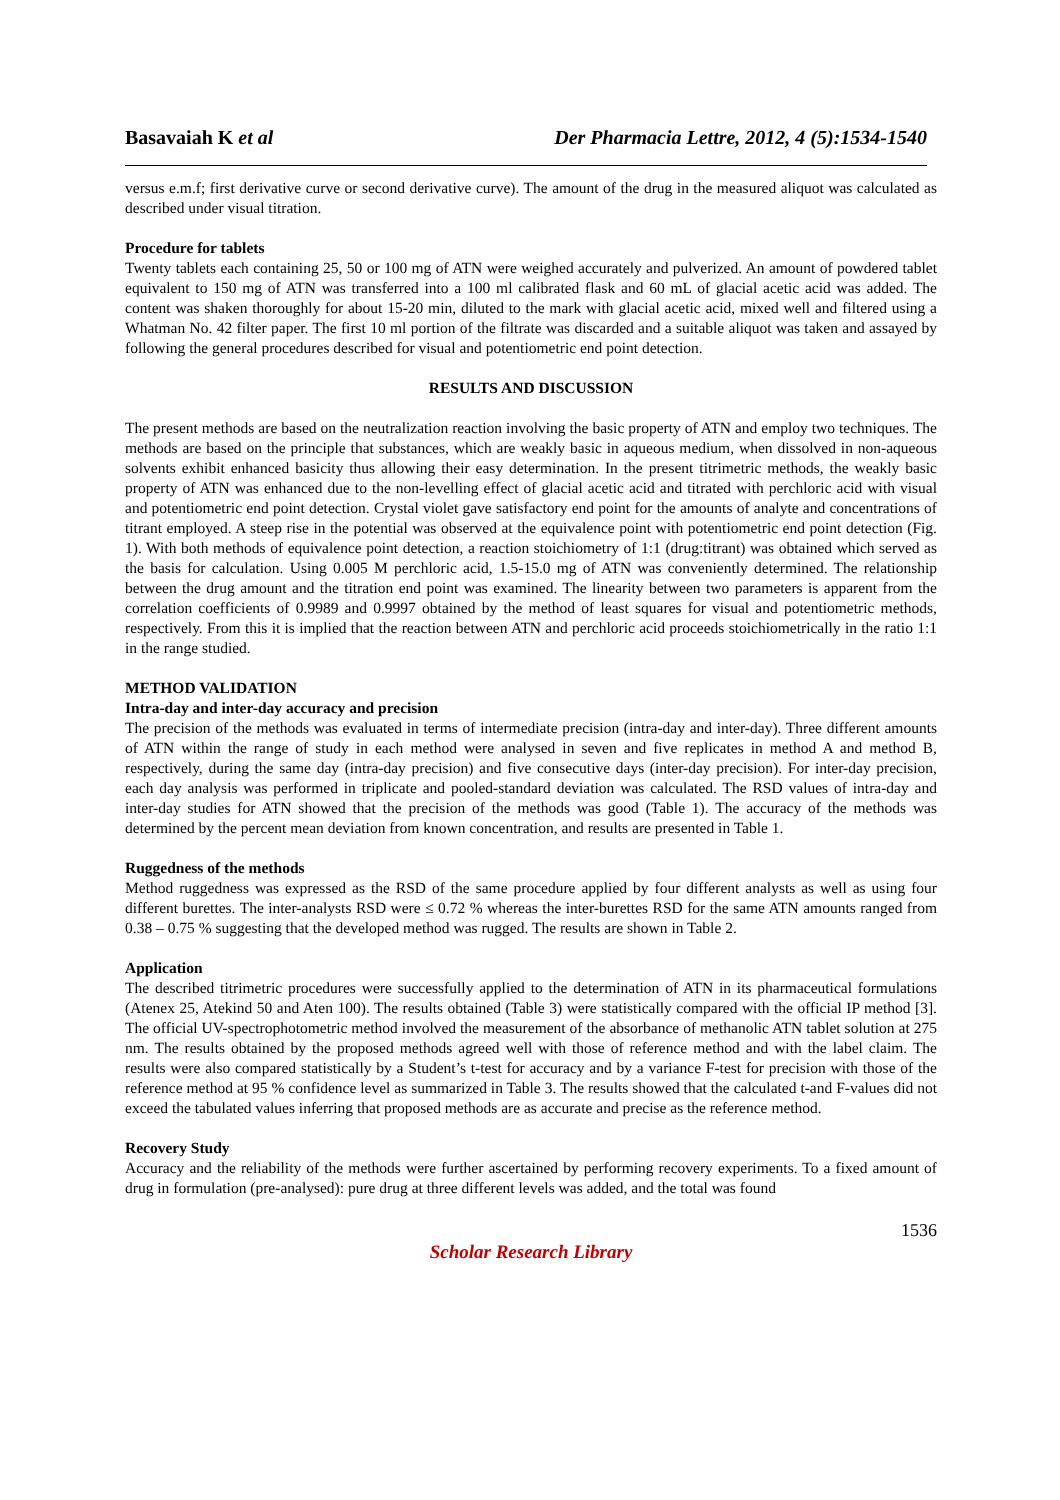Basavaiah K et al Der Pharmacia Lettre, 2012, 4 (5):1534-1540
versus e.m.f; first derivative curve or second derivative curve). The amount of the drug in the measured aliquot was calculated as described under visual titration.
Procedure for tablets
Twenty tablets each containing 25, 50 or 100 mg of ATN were weighed accurately and pulverized. An amount of powdered tablet equivalent to 150 mg of ATN was transferred into a 100 ml calibrated flask and 60 mL of glacial acetic acid was added. The content was shaken thoroughly for about 15-20 min, diluted to the mark with glacial acetic acid, mixed well and filtered using a Whatman No. 42 filter paper. The first 10 ml portion of the filtrate was discarded and a suitable aliquot was taken and assayed by following the general procedures described for visual and potentiometric end point detection.
RESULTS AND DISCUSSION
The present methods are based on the neutralization reaction involving the basic property of ATN and employ two techniques. The methods are based on the principle that substances, which are weakly basic in aqueous medium, when dissolved in non-aqueous solvents exhibit enhanced basicity thus allowing their easy determination. In the present titrimetric methods, the weakly basic property of ATN was enhanced due to the non-levelling effect of glacial acetic acid and titrated with perchloric acid with visual and potentiometric end point detection. Crystal violet gave satisfactory end point for the amounts of analyte and concentrations of titrant employed. A steep rise in the potential was observed at the equivalence point with potentiometric end point detection (Fig. 1). With both methods of equivalence point detection, a reaction stoichiometry of 1:1 (drug:titrant) was obtained which served as the basis for calculation. Using 0.005 M perchloric acid, 1.5-15.0 mg of ATN was conveniently determined. The relationship between the drug amount and the titration end point was examined. The linearity between two parameters is apparent from the correlation coefficients of 0.9989 and 0.9997 obtained by the method of least squares for visual and potentiometric methods, respectively. From this it is implied that the reaction between ATN and perchloric acid proceeds stoichiometrically in the ratio 1:1 in the range studied.
METHOD VALIDATION
Intra-day and inter-day accuracy and precision
The precision of the methods was evaluated in terms of intermediate precision (intra-day and inter-day). Three different amounts of ATN within the range of study in each method were analysed in seven and five replicates in method A and method B, respectively, during the same day (intra-day precision) and five consecutive days (inter-day precision). For inter-day precision, each day analysis was performed in triplicate and pooled-standard deviation was calculated. The RSD values of intra-day and inter-day studies for ATN showed that the precision of the methods was good (Table 1). The accuracy of the methods was determined by the percent mean deviation from known concentration, and results are presented in Table 1.
Ruggedness of the methods
Method ruggedness was expressed as the RSD of the same procedure applied by four different analysts as well as using four different burettes. The inter-analysts RSD were ≤ 0.72 % whereas the inter-burettes RSD for the same ATN amounts ranged from 0.38 – 0.75 % suggesting that the developed method was rugged. The results are shown in Table 2.
Application
The described titrimetric procedures were successfully applied to the determination of ATN in its pharmaceutical formulations (Atenex 25, Atekind 50 and Aten 100). The results obtained (Table 3) were statistically compared with the official IP method [3]. The official UV-spectrophotometric method involved the measurement of the absorbance of methanolic ATN tablet solution at 275 nm. The results obtained by the proposed methods agreed well with those of reference method and with the label claim. The results were also compared statistically by a Student’s t-test for accuracy and by a variance F-test for precision with those of the reference method at 95 % confidence level as summarized in Table 3. The results showed that the calculated t-and F-values did not exceed the tabulated values inferring that proposed methods are as accurate and precise as the reference method.
Recovery Study
Accuracy and the reliability of the methods were further ascertained by performing recovery experiments. To a fixed amount of drug in formulation (pre-analysed): pure drug at three different levels was added, and the total was found
1536
Scholar Research Library